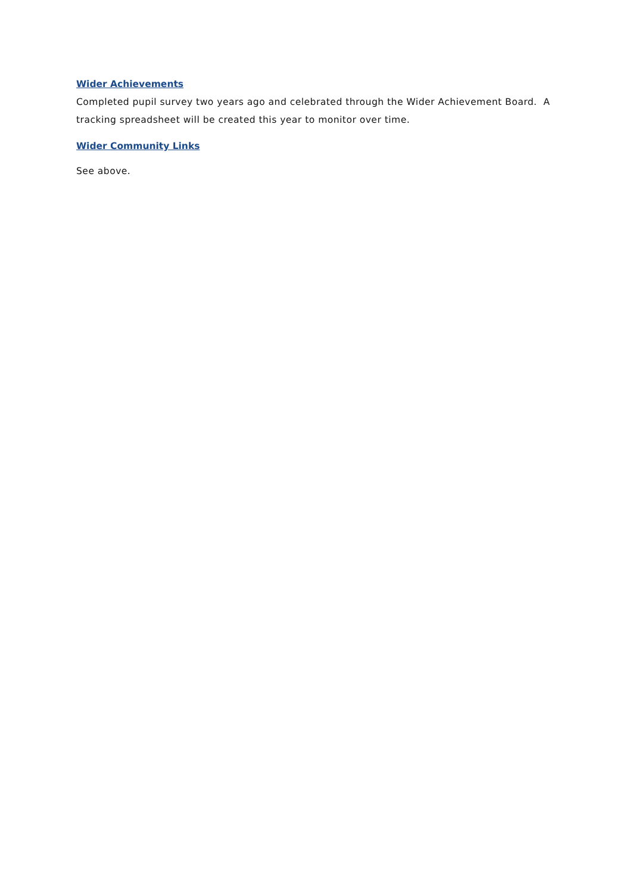Wider Achievements
Completed pupil survey two years ago and celebrated through the Wider Achievement Board. A tracking spreadsheet will be created this year to monitor over time.
Wider Community Links
See above.